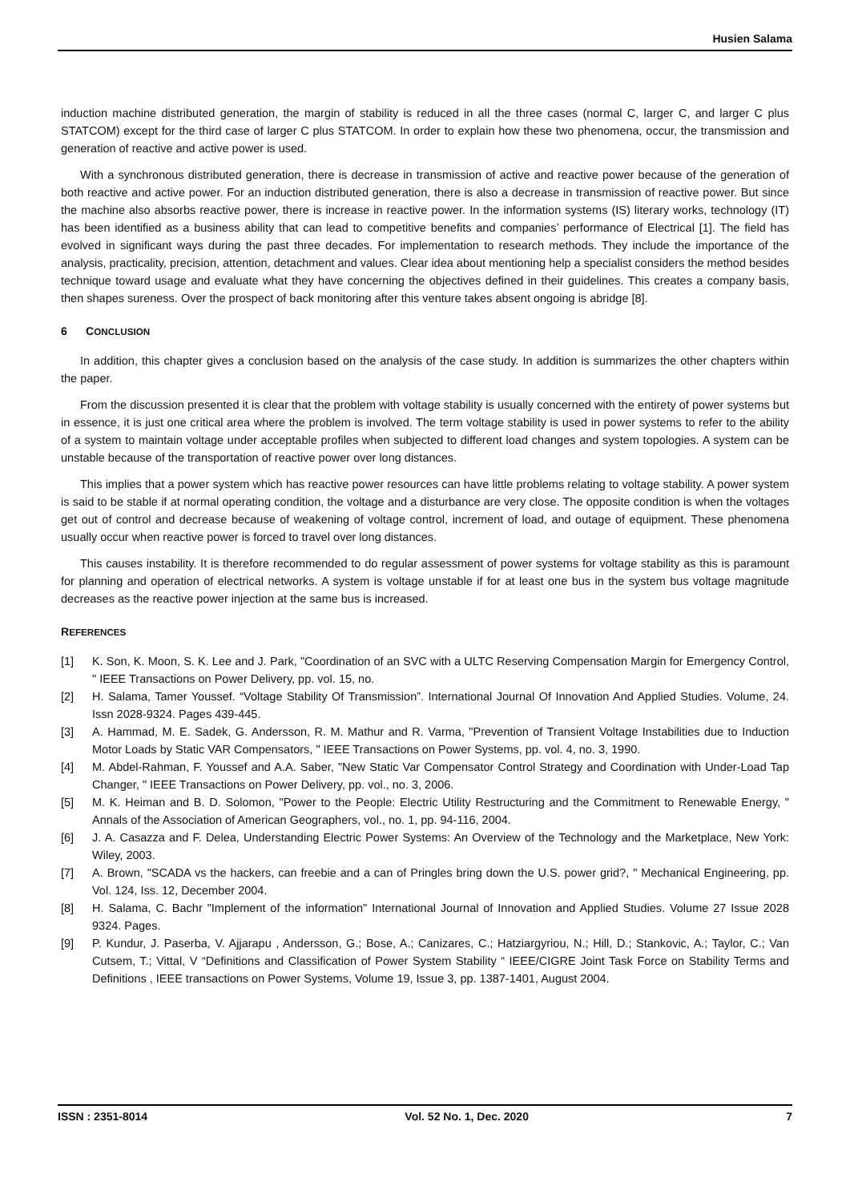Husien Salama
induction machine distributed generation, the margin of stability is reduced in all the three cases (normal C, larger C, and larger C plus STATCOM) except for the third case of larger C plus STATCOM. In order to explain how these two phenomena, occur, the transmission and generation of reactive and active power is used.
With a synchronous distributed generation, there is decrease in transmission of active and reactive power because of the generation of both reactive and active power. For an induction distributed generation, there is also a decrease in transmission of reactive power. But since the machine also absorbs reactive power, there is increase in reactive power. In the information systems (IS) literary works, technology (IT) has been identified as a business ability that can lead to competitive benefits and companies’ performance of Electrical [1]. The field has evolved in significant ways during the past three decades. For implementation to research methods. They include the importance of the analysis, practicality, precision, attention, detachment and values. Clear idea about mentioning help a specialist considers the method besides technique toward usage and evaluate what they have concerning the objectives defined in their guidelines. This creates a company basis, then shapes sureness. Over the prospect of back monitoring after this venture takes absent ongoing is abridge [8].
6 CONCLUSION
In addition, this chapter gives a conclusion based on the analysis of the case study. In addition is summarizes the other chapters within the paper.
From the discussion presented it is clear that the problem with voltage stability is usually concerned with the entirety of power systems but in essence, it is just one critical area where the problem is involved. The term voltage stability is used in power systems to refer to the ability of a system to maintain voltage under acceptable profiles when subjected to different load changes and system topologies. A system can be unstable because of the transportation of reactive power over long distances.
This implies that a power system which has reactive power resources can have little problems relating to voltage stability. A power system is said to be stable if at normal operating condition, the voltage and a disturbance are very close. The opposite condition is when the voltages get out of control and decrease because of weakening of voltage control, increment of load, and outage of equipment. These phenomena usually occur when reactive power is forced to travel over long distances.
This causes instability. It is therefore recommended to do regular assessment of power systems for voltage stability as this is paramount for planning and operation of electrical networks. A system is voltage unstable if for at least one bus in the system bus voltage magnitude decreases as the reactive power injection at the same bus is increased.
REFERENCES
[1] K. Son, K. Moon, S. K. Lee and J. Park, "Coordination of an SVC with a ULTC Reserving Compensation Margin for Emergency Control, " IEEE Transactions on Power Delivery, pp. vol. 15, no.
[2] H. Salama, Tamer Youssef. “Voltage Stability Of Transmission”. International Journal Of Innovation And Applied Studies. Volume, 24. Issn 2028-9324. Pages 439-445.
[3] A. Hammad, M. E. Sadek, G. Andersson, R. M. Mathur and R. Varma, "Prevention of Transient Voltage Instabilities due to Induction Motor Loads by Static VAR Compensators, " IEEE Transactions on Power Systems, pp. vol. 4, no. 3, 1990.
[4] M. Abdel-Rahman, F. Youssef and A.A. Saber, "New Static Var Compensator Control Strategy and Coordination with Under-Load Tap Changer, " IEEE Transactions on Power Delivery, pp. vol., no. 3, 2006.
[5] M. K. Heiman and B. D. Solomon, "Power to the People: Electric Utility Restructuring and the Commitment to Renewable Energy, " Annals of the Association of American Geographers, vol., no. 1, pp. 94-116, 2004.
[6] J. A. Casazza and F. Delea, Understanding Electric Power Systems: An Overview of the Technology and the Marketplace, New York: Wiley, 2003.
[7] A. Brown, "SCADA vs the hackers, can freebie and a can of Pringles bring down the U.S. power grid?, " Mechanical Engineering, pp. Vol. 124, Iss. 12, December 2004.
[8] H. Salama, C. Bachr "Implement of the information" International Journal of Innovation and Applied Studies. Volume 27 Issue 2028 9324. Pages.
[9] P. Kundur, J. Paserba, V. Ajjarapu , Andersson, G.; Bose, A.; Canizares, C.; Hatziargyriou, N.; Hill, D.; Stankovic, A.; Taylor, C.; Van Cutsem, T.; Vittal, V “Definitions and Classification of Power System Stability “ IEEE/CIGRE Joint Task Force on Stability Terms and Definitions , IEEE transactions on Power Systems, Volume 19, Issue 3, pp. 1387-1401, August 2004.
ISSN : 2351-8014 Vol. 52 No. 1, Dec. 2020 7